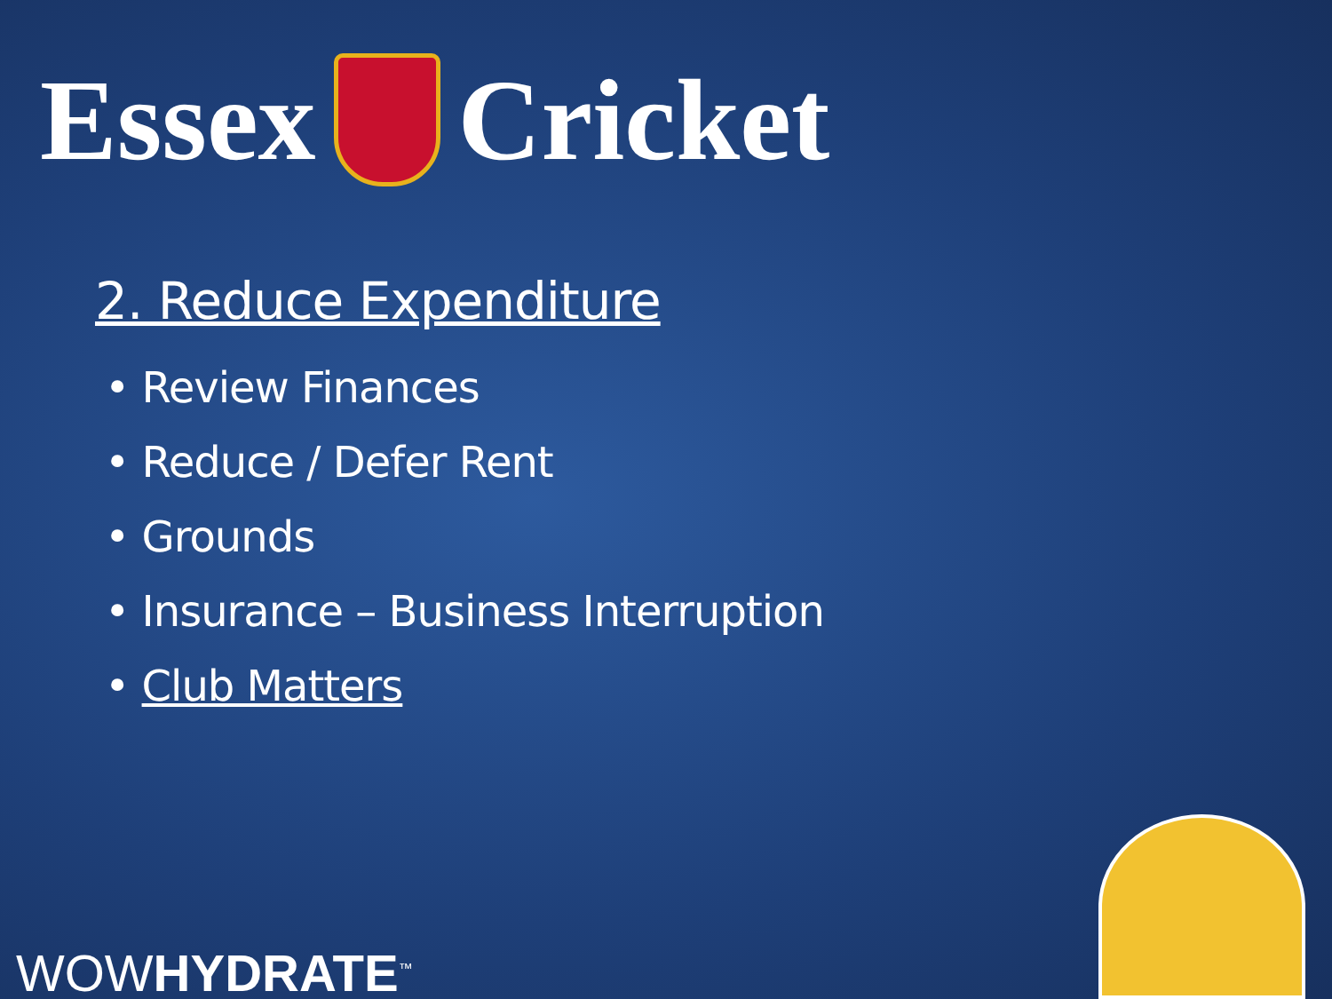Essex Cricket
2. Reduce Expenditure
• Review Finances
• Reduce / Defer Rent
• Grounds
• Insurance – Business Interruption
• Club Matters
WOWHYDRATE<sup>™</sup>